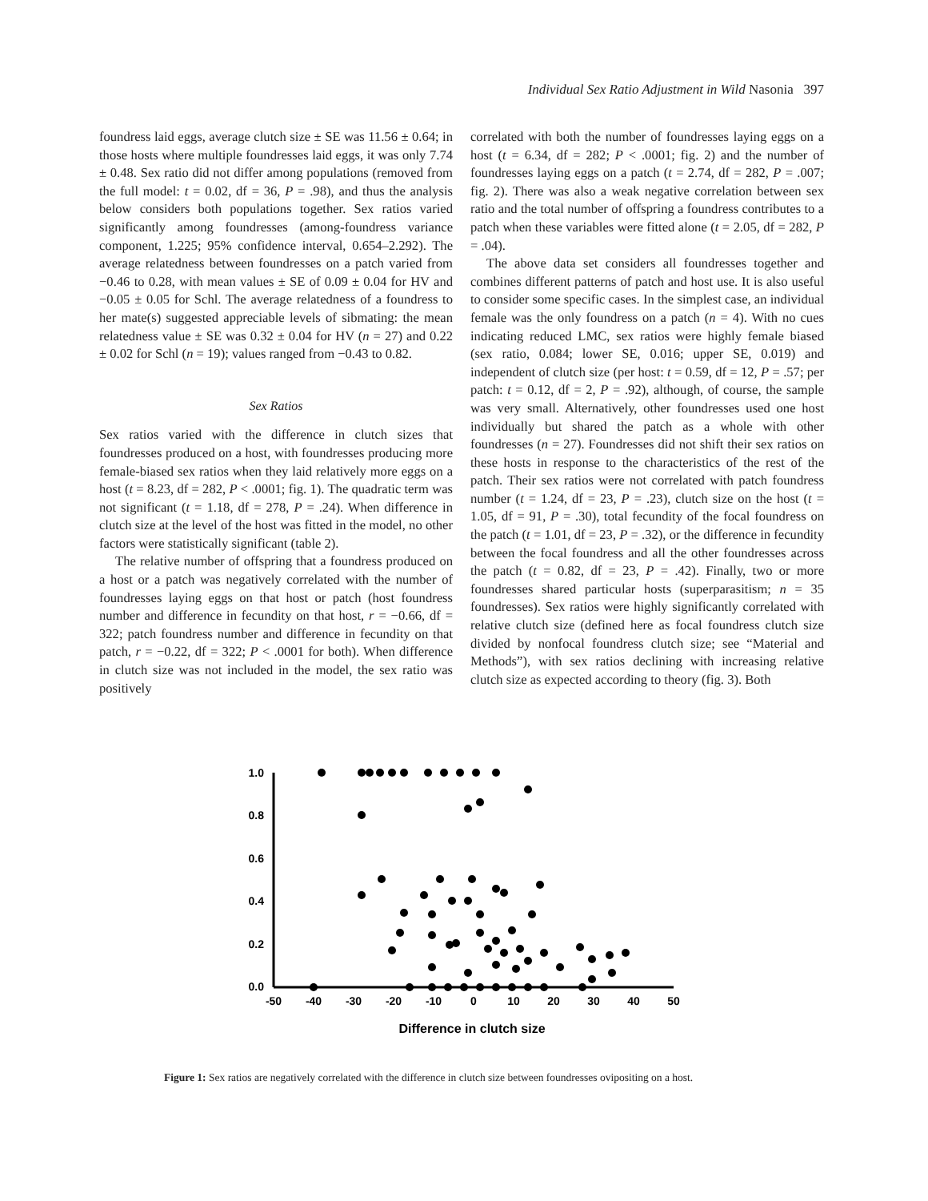Individual Sex Ratio Adjustment in Wild Nasonia 397
foundress laid eggs, average clutch size ± SE was 11.56 ± 0.64; in those hosts where multiple foundresses laid eggs, it was only 7.74 ± 0.48. Sex ratio did not differ among populations (removed from the full model: t = 0.02, df = 36, P = .98), and thus the analysis below considers both populations together. Sex ratios varied significantly among foundresses (among-foundress variance component, 1.225; 95% confidence interval, 0.654–2.292). The average relatedness between foundresses on a patch varied from −0.46 to 0.28, with mean values ± SE of 0.09 ± 0.04 for HV and −0.05 ± 0.05 for Schl. The average relatedness of a foundress to her mate(s) suggested appreciable levels of sibmating: the mean relatedness value ± SE was 0.32 ± 0.04 for HV (n = 27) and 0.22 ± 0.02 for Schl (n = 19); values ranged from −0.43 to 0.82.
Sex Ratios
Sex ratios varied with the difference in clutch sizes that foundresses produced on a host, with foundresses producing more female-biased sex ratios when they laid relatively more eggs on a host (t = 8.23, df = 282, P < .0001; fig. 1). The quadratic term was not significant (t = 1.18, df = 278, P = .24). When difference in clutch size at the level of the host was fitted in the model, no other factors were statistically significant (table 2).
The relative number of offspring that a foundress produced on a host or a patch was negatively correlated with the number of foundresses laying eggs on that host or patch (host foundress number and difference in fecundity on that host, r = −0.66, df = 322; patch foundress number and difference in fecundity on that patch, r = −0.22, df = 322; P < .0001 for both). When difference in clutch size was not included in the model, the sex ratio was positively
correlated with both the number of foundresses laying eggs on a host (t = 6.34, df = 282; P < .0001; fig. 2) and the number of foundresses laying eggs on a patch (t = 2.74, df = 282, P = .007; fig. 2). There was also a weak negative correlation between sex ratio and the total number of offspring a foundress contributes to a patch when these variables were fitted alone (t = 2.05, df = 282, P = .04).
The above data set considers all foundresses together and combines different patterns of patch and host use. It is also useful to consider some specific cases. In the simplest case, an individual female was the only foundress on a patch (n = 4). With no cues indicating reduced LMC, sex ratios were highly female biased (sex ratio, 0.084; lower SE, 0.016; upper SE, 0.019) and independent of clutch size (per host: t = 0.59, df = 12, P = .57; per patch: t = 0.12, df = 2, P = .92), although, of course, the sample was very small. Alternatively, other foundresses used one host individually but shared the patch as a whole with other foundresses (n = 27). Foundresses did not shift their sex ratios on these hosts in response to the characteristics of the rest of the patch. Their sex ratios were not correlated with patch foundress number (t = 1.24, df = 23, P = .23), clutch size on the host (t = 1.05, df = 91, P = .30), total fecundity of the focal foundress on the patch (t = 1.01, df = 23, P = .32), or the difference in fecundity between the focal foundress and all the other foundresses across the patch (t = 0.82, df = 23, P = .42). Finally, two or more foundresses shared particular hosts (superparasitism; n = 35 foundresses). Sex ratios were highly significantly correlated with relative clutch size (defined here as focal foundress clutch size divided by nonfocal foundress clutch size; see “Material and Methods”), with sex ratios declining with increasing relative clutch size as expected according to theory (fig. 3). Both
1.0
0.8
0.6
0.4
0.2
0.0
-50
-40
-30
-20
-10
0
10
20
30
40
50
Difference in clutch size
Figure 1: Sex ratios are negatively correlated with the difference in clutch size between foundresses ovipositing on a host.